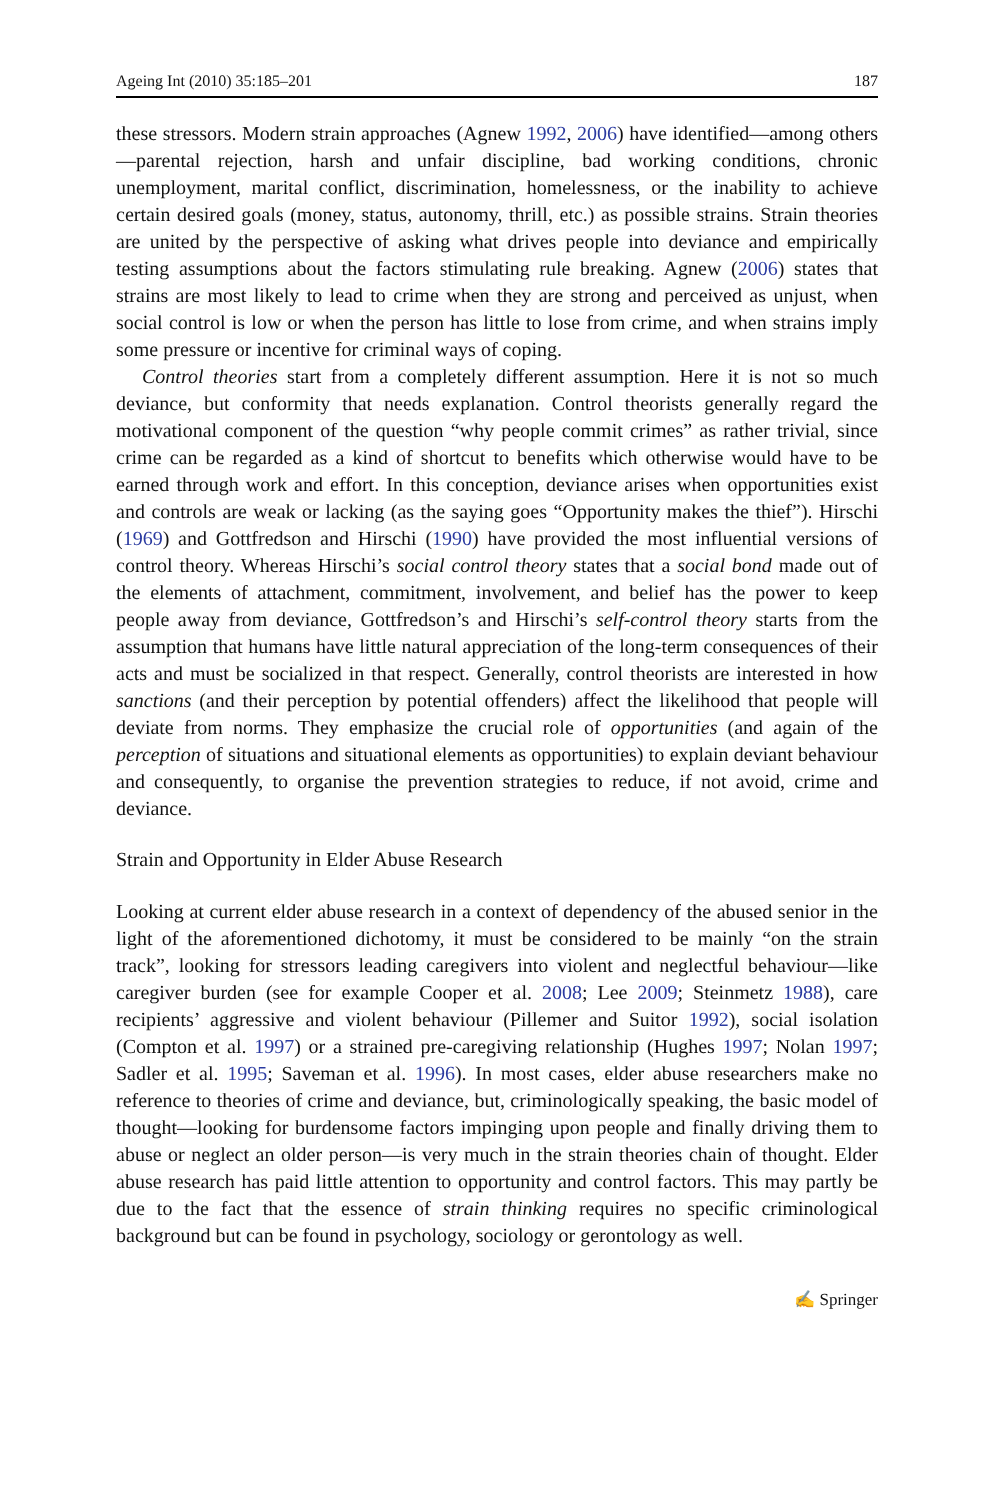Ageing Int (2010) 35:185–201 187
these stressors. Modern strain approaches (Agnew 1992, 2006) have identified—among others—parental rejection, harsh and unfair discipline, bad working conditions, chronic unemployment, marital conflict, discrimination, homelessness, or the inability to achieve certain desired goals (money, status, autonomy, thrill, etc.) as possible strains. Strain theories are united by the perspective of asking what drives people into deviance and empirically testing assumptions about the factors stimulating rule breaking. Agnew (2006) states that strains are most likely to lead to crime when they are strong and perceived as unjust, when social control is low or when the person has little to lose from crime, and when strains imply some pressure or incentive for criminal ways of coping.
Control theories start from a completely different assumption. Here it is not so much deviance, but conformity that needs explanation. Control theorists generally regard the motivational component of the question “why people commit crimes” as rather trivial, since crime can be regarded as a kind of shortcut to benefits which otherwise would have to be earned through work and effort. In this conception, deviance arises when opportunities exist and controls are weak or lacking (as the saying goes “Opportunity makes the thief”). Hirschi (1969) and Gottfredson and Hirschi (1990) have provided the most influential versions of control theory. Whereas Hirschi’s social control theory states that a social bond made out of the elements of attachment, commitment, involvement, and belief has the power to keep people away from deviance, Gottfredson’s and Hirschi’s self-control theory starts from the assumption that humans have little natural appreciation of the long-term consequences of their acts and must be socialized in that respect. Generally, control theorists are interested in how sanctions (and their perception by potential offenders) affect the likelihood that people will deviate from norms. They emphasize the crucial role of opportunities (and again of the perception of situations and situational elements as opportunities) to explain deviant behaviour and consequently, to organise the prevention strategies to reduce, if not avoid, crime and deviance.
Strain and Opportunity in Elder Abuse Research
Looking at current elder abuse research in a context of dependency of the abused senior in the light of the aforementioned dichotomy, it must be considered to be mainly “on the strain track”, looking for stressors leading caregivers into violent and neglectful behaviour—like caregiver burden (see for example Cooper et al. 2008; Lee 2009; Steinmetz 1988), care recipients’ aggressive and violent behaviour (Pillemer and Suitor 1992), social isolation (Compton et al. 1997) or a strained pre-caregiving relationship (Hughes 1997; Nolan 1997; Sadler et al. 1995; Saveman et al. 1996). In most cases, elder abuse researchers make no reference to theories of crime and deviance, but, criminologically speaking, the basic model of thought—looking for burdensome factors impinging upon people and finally driving them to abuse or neglect an older person—is very much in the strain theories chain of thought. Elder abuse research has paid little attention to opportunity and control factors. This may partly be due to the fact that the essence of strain thinking requires no specific criminological background but can be found in psychology, sociology or gerontology as well.
✍ Springer